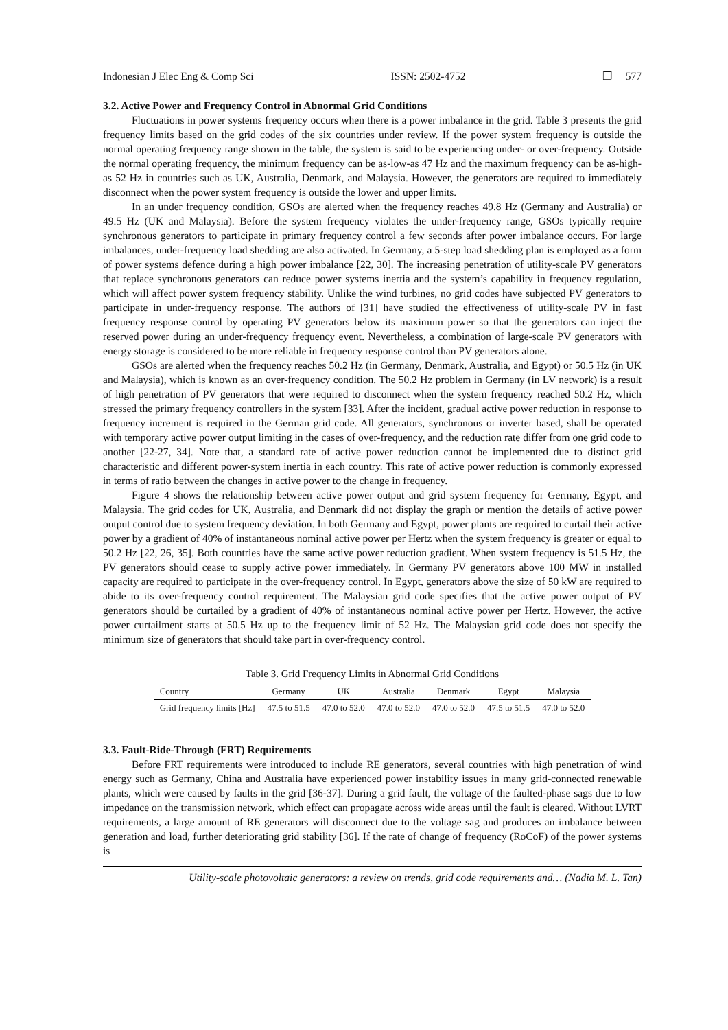Indonesian J Elec Eng & Comp Sci ISSN: 2502-4752 ❐ 577
3.2. Active Power and Frequency Control in Abnormal Grid Conditions
Fluctuations in power systems frequency occurs when there is a power imbalance in the grid. Table 3 presents the grid frequency limits based on the grid codes of the six countries under review. If the power system frequency is outside the normal operating frequency range shown in the table, the system is said to be experiencing under- or over-frequency. Outside the normal operating frequency, the minimum frequency can be as-low-as 47 Hz and the maximum frequency can be as-high-as 52 Hz in countries such as UK, Australia, Denmark, and Malaysia. However, the generators are required to immediately disconnect when the power system frequency is outside the lower and upper limits.
In an under frequency condition, GSOs are alerted when the frequency reaches 49.8 Hz (Germany and Australia) or 49.5 Hz (UK and Malaysia). Before the system frequency violates the under-frequency range, GSOs typically require synchronous generators to participate in primary frequency control a few seconds after power imbalance occurs. For large imbalances, under-frequency load shedding are also activated. In Germany, a 5-step load shedding plan is employed as a form of power systems defence during a high power imbalance [22, 30]. The increasing penetration of utility-scale PV generators that replace synchronous generators can reduce power systems inertia and the system’s capability in frequency regulation, which will affect power system frequency stability. Unlike the wind turbines, no grid codes have subjected PV generators to participate in under-frequency response. The authors of [31] have studied the effectiveness of utility-scale PV in fast frequency response control by operating PV generators below its maximum power so that the generators can inject the reserved power during an under-frequency frequency event. Nevertheless, a combination of large-scale PV generators with energy storage is considered to be more reliable in frequency response control than PV generators alone.
GSOs are alerted when the frequency reaches 50.2 Hz (in Germany, Denmark, Australia, and Egypt) or 50.5 Hz (in UK and Malaysia), which is known as an over-frequency condition. The 50.2 Hz problem in Germany (in LV network) is a result of high penetration of PV generators that were required to disconnect when the system frequency reached 50.2 Hz, which stressed the primary frequency controllers in the system [33]. After the incident, gradual active power reduction in response to frequency increment is required in the German grid code. All generators, synchronous or inverter based, shall be operated with temporary active power output limiting in the cases of over-frequency, and the reduction rate differ from one grid code to another [22-27, 34]. Note that, a standard rate of active power reduction cannot be implemented due to distinct grid characteristic and different power-system inertia in each country. This rate of active power reduction is commonly expressed in terms of ratio between the changes in active power to the change in frequency.
Figure 4 shows the relationship between active power output and grid system frequency for Germany, Egypt, and Malaysia. The grid codes for UK, Australia, and Denmark did not display the graph or mention the details of active power output control due to system frequency deviation. In both Germany and Egypt, power plants are required to curtail their active power by a gradient of 40% of instantaneous nominal active power per Hertz when the system frequency is greater or equal to 50.2 Hz [22, 26, 35]. Both countries have the same active power reduction gradient. When system frequency is 51.5 Hz, the PV generators should cease to supply active power immediately. In Germany PV generators above 100 MW in installed capacity are required to participate in the over-frequency control. In Egypt, generators above the size of 50 kW are required to abide to its over-frequency control requirement. The Malaysian grid code specifies that the active power output of PV generators should be curtailed by a gradient of 40% of instantaneous nominal active power per Hertz. However, the active power curtailment starts at 50.5 Hz up to the frequency limit of 52 Hz. The Malaysian grid code does not specify the minimum size of generators that should take part in over-frequency control.
Table 3. Grid Frequency Limits in Abnormal Grid Conditions
| Country | Germany | UK | Australia | Denmark | Egypt | Malaysia |
| --- | --- | --- | --- | --- | --- | --- |
| Grid frequency limits [Hz] | 47.5 to 51.5 | 47.0 to 52.0 | 47.0 to 52.0 | 47.0 to 52.0 | 47.5 to 51.5 | 47.0 to 52.0 |
3.3. Fault-Ride-Through (FRT) Requirements
Before FRT requirements were introduced to include RE generators, several countries with high penetration of wind energy such as Germany, China and Australia have experienced power instability issues in many grid-connected renewable plants, which were caused by faults in the grid [36-37]. During a grid fault, the voltage of the faulted-phase sags due to low impedance on the transmission network, which effect can propagate across wide areas until the fault is cleared. Without LVRT requirements, a large amount of RE generators will disconnect due to the voltage sag and produces an imbalance between generation and load, further deteriorating grid stability [36]. If the rate of change of frequency (RoCoF) of the power systems is
Utility-scale photovoltaic generators: a review on trends, grid code requirements and… (Nadia M. L. Tan)